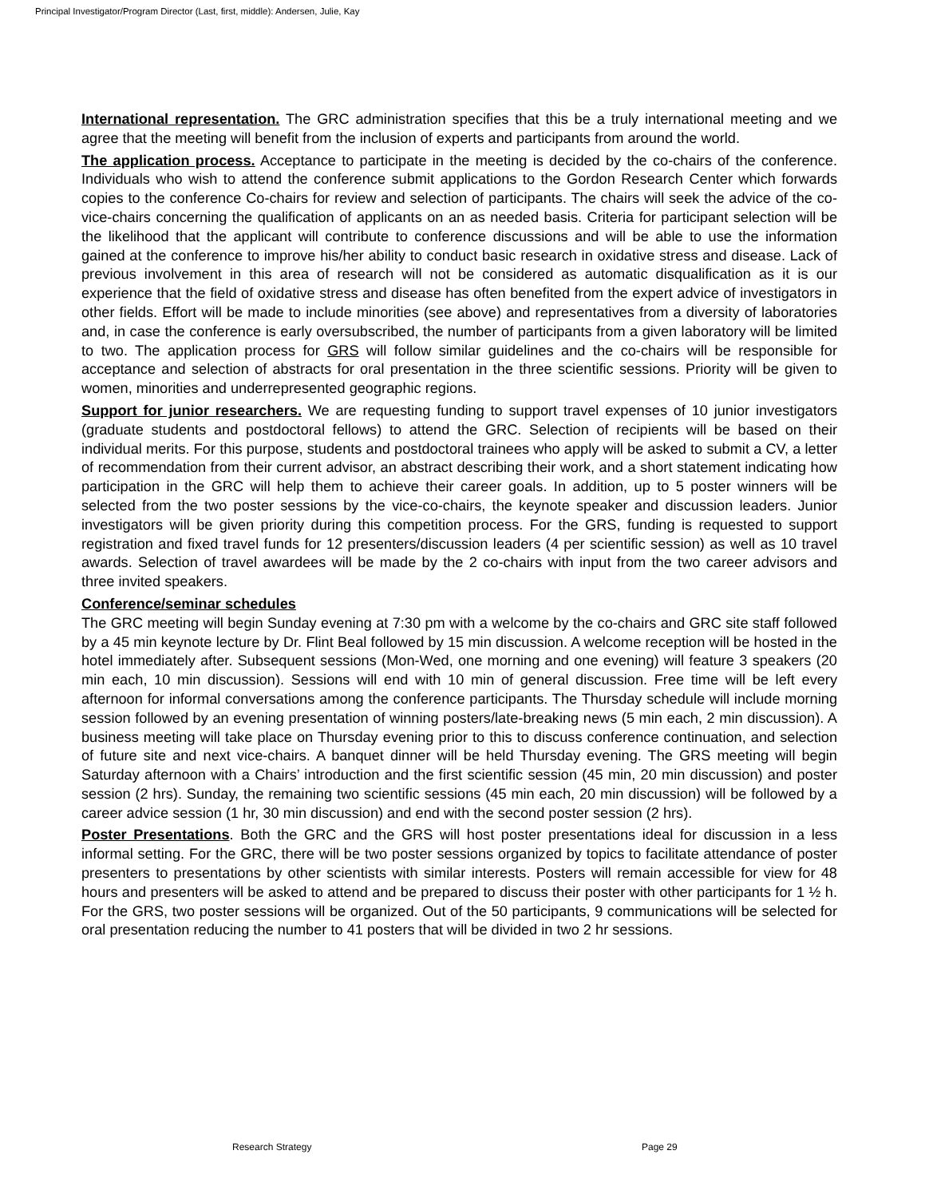Principal Investigator/Program Director (Last, first, middle): Andersen, Julie, Kay
International representation. The GRC administration specifies that this be a truly international meeting and we agree that the meeting will benefit from the inclusion of experts and participants from around the world.
The application process. Acceptance to participate in the meeting is decided by the co-chairs of the conference. Individuals who wish to attend the conference submit applications to the Gordon Research Center which forwards copies to the conference Co-chairs for review and selection of participants. The chairs will seek the advice of the co-vice-chairs concerning the qualification of applicants on an as needed basis. Criteria for participant selection will be the likelihood that the applicant will contribute to conference discussions and will be able to use the information gained at the conference to improve his/her ability to conduct basic research in oxidative stress and disease. Lack of previous involvement in this area of research will not be considered as automatic disqualification as it is our experience that the field of oxidative stress and disease has often benefited from the expert advice of investigators in other fields. Effort will be made to include minorities (see above) and representatives from a diversity of laboratories and, in case the conference is early oversubscribed, the number of participants from a given laboratory will be limited to two. The application process for GRS will follow similar guidelines and the co-chairs will be responsible for acceptance and selection of abstracts for oral presentation in the three scientific sessions. Priority will be given to women, minorities and underrepresented geographic regions.
Support for junior researchers. We are requesting funding to support travel expenses of 10 junior investigators (graduate students and postdoctoral fellows) to attend the GRC. Selection of recipients will be based on their individual merits. For this purpose, students and postdoctoral trainees who apply will be asked to submit a CV, a letter of recommendation from their current advisor, an abstract describing their work, and a short statement indicating how participation in the GRC will help them to achieve their career goals. In addition, up to 5 poster winners will be selected from the two poster sessions by the vice-co-chairs, the keynote speaker and discussion leaders. Junior investigators will be given priority during this competition process. For the GRS, funding is requested to support registration and fixed travel funds for 12 presenters/discussion leaders (4 per scientific session) as well as 10 travel awards. Selection of travel awardees will be made by the 2 co-chairs with input from the two career advisors and three invited speakers.
Conference/seminar schedules
The GRC meeting will begin Sunday evening at 7:30 pm with a welcome by the co-chairs and GRC site staff followed by a 45 min keynote lecture by Dr. Flint Beal followed by 15 min discussion. A welcome reception will be hosted in the hotel immediately after. Subsequent sessions (Mon-Wed, one morning and one evening) will feature 3 speakers (20 min each, 10 min discussion). Sessions will end with 10 min of general discussion. Free time will be left every afternoon for informal conversations among the conference participants. The Thursday schedule will include morning session followed by an evening presentation of winning posters/late-breaking news (5 min each, 2 min discussion). A business meeting will take place on Thursday evening prior to this to discuss conference continuation, and selection of future site and next vice-chairs. A banquet dinner will be held Thursday evening. The GRS meeting will begin Saturday afternoon with a Chairs’ introduction and the first scientific session (45 min, 20 min discussion) and poster session (2 hrs). Sunday, the remaining two scientific sessions (45 min each, 20 min discussion) will be followed by a career advice session (1 hr, 30 min discussion) and end with the second poster session (2 hrs).
Poster Presentations. Both the GRC and the GRS will host poster presentations ideal for discussion in a less informal setting. For the GRC, there will be two poster sessions organized by topics to facilitate attendance of poster presenters to presentations by other scientists with similar interests. Posters will remain accessible for view for 48 hours and presenters will be asked to attend and be prepared to discuss their poster with other participants for 1 ½ h. For the GRS, two poster sessions will be organized. Out of the 50 participants, 9 communications will be selected for oral presentation reducing the number to 41 posters that will be divided in two 2 hr sessions.
Research Strategy Page 29